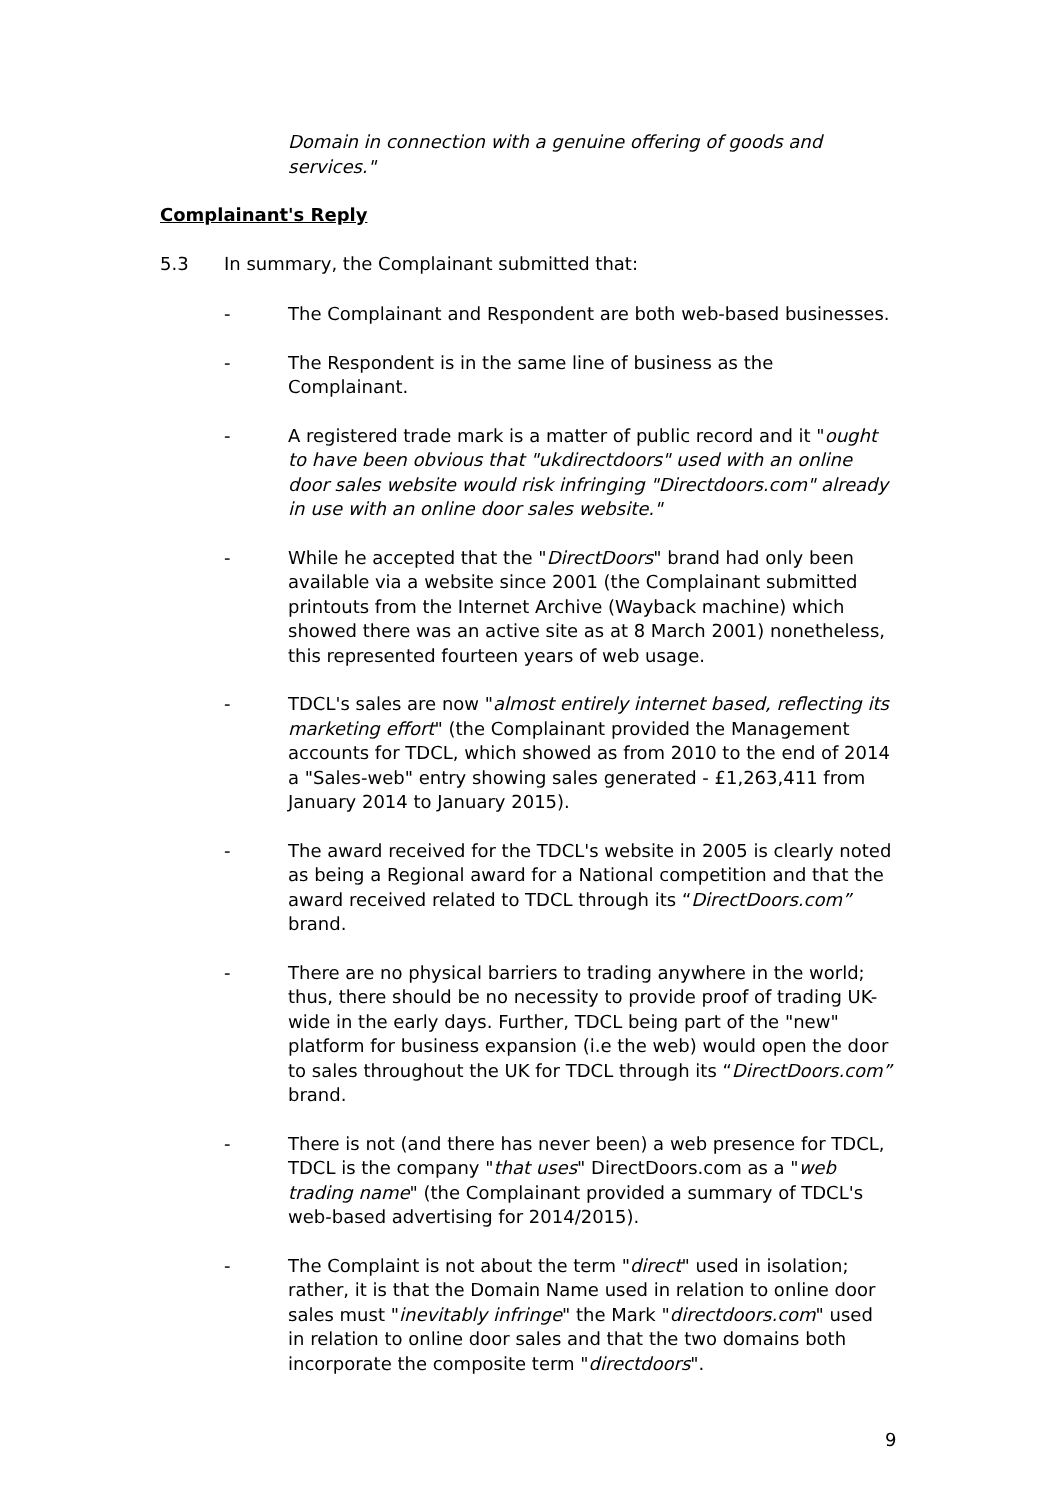Domain in connection with a genuine offering of goods and services."
Complainant's Reply
5.3 In summary, the Complainant submitted that:
- The Complainant and Respondent are both web-based businesses.
- The Respondent is in the same line of business as the Complainant.
- A registered trade mark is a matter of public record and it "ought to have been obvious that "ukdirectdoors" used with an online door sales website would risk infringing "Directdoors.com" already in use with an online door sales website."
- While he accepted that the "DirectDoors" brand had only been available via a website since 2001 (the Complainant submitted printouts from the Internet Archive (Wayback machine) which showed there was an active site as at 8 March 2001) nonetheless, this represented fourteen years of web usage.
- TDCL's sales are now "almost entirely internet based, reflecting its marketing effort" (the Complainant provided the Management accounts for TDCL, which showed as from 2010 to the end of 2014 a "Sales-web" entry showing sales generated - £1,263,411 from January 2014 to January 2015).
- The award received for the TDCL's website in 2005 is clearly noted as being a Regional award for a National competition and that the award received related to TDCL through its “DirectDoors.com” brand.
- There are no physical barriers to trading anywhere in the world; thus, there should be no necessity to provide proof of trading UK-wide in the early days. Further, TDCL being part of the "new" platform for business expansion (i.e the web) would open the door to sales throughout the UK for TDCL through its “DirectDoors.com” brand.
- There is not (and there has never been) a web presence for TDCL, TDCL is the company "that uses" DirectDoors.com as a "web trading name" (the Complainant provided a summary of TDCL's web-based advertising for 2014/2015).
- The Complaint is not about the term "direct" used in isolation; rather, it is that the Domain Name used in relation to online door sales must "inevitably infringe" the Mark "directdoors.com" used in relation to online door sales and that the two domains both incorporate the composite term "directdoors".
9